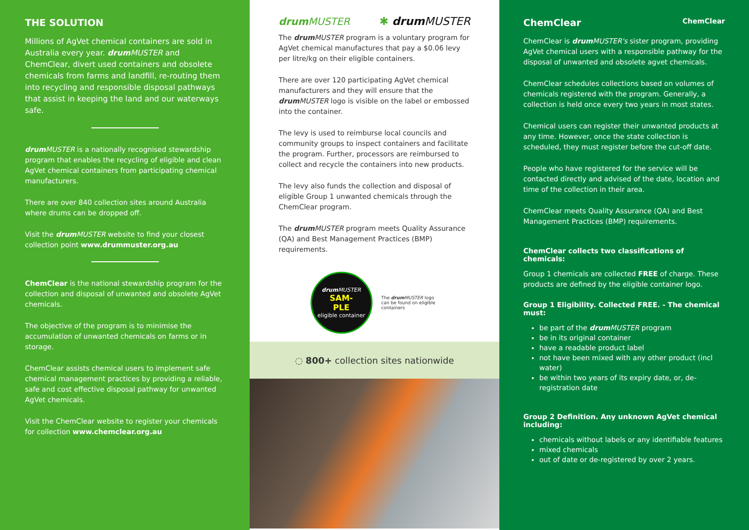THE SOLUTION
Millions of AgVet chemical containers are sold in Australia every year. drum MUSTER and ChemClear, divert used containers and obsolete chemicals from farms and landfill, re-routing them into recycling and responsible disposal pathways that assist in keeping the land and our waterways safe.
drum MUSTER is a nationally recognised stewardship program that enables the recycling of eligible and clean AgVet chemical containers from participating chemical manufacturers.
There are over 840 collection sites around Australia where drums can be dropped off.
Visit the drum MUSTER website to find your closest collection point www.drummuster.org.au
ChemClear is the national stewardship program for the collection and disposal of unwanted and obsolete AgVet chemicals.
The objective of the program is to minimise the accumulation of unwanted chemicals on farms or in storage.
ChemClear assists chemical users to implement safe chemical management practices by providing a reliable, safe and cost effective disposal pathway for unwanted AgVet chemicals.
Visit the ChemClear website to register your chemicals for collection www.chemclear.org.au
drum MUSTER ✱ drum MUSTER
The drum MUSTER program is a voluntary program for AgVet chemical manufactures that pay a $0.06 levy per litre/kg on their eligible containers.
There are over 120 participating AgVet chemical manufacturers and they will ensure that the drum MUSTER logo is visible on the label or embossed into the container.
The levy is used to reimburse local councils and community groups to inspect containers and facilitate the program. Further, processors are reimbursed to collect and recycle the containers into new products.
The levy also funds the collection and disposal of eligible Group 1 unwanted chemicals through the ChemClear program.
The drum MUSTER program meets Quality Assurance (QA) and Best Management Practices (BMP) requirements.
drum MUSTER
SAM-
PLE
eligible container
The drum MUSTER logo can be found on eligible containers
◌ 800+ collection sites nationwide
ChemClear
ChemClear
ChemClear is drum MUSTER's sister program, providing AgVet chemical users with a responsible pathway for the disposal of unwanted and obsolete agvet chemicals.
ChemClear schedules collections based on volumes of chemicals registered with the program. Generally, a collection is held once every two years in most states.
Chemical users can register their unwanted products at any time. However, once the state collection is scheduled, they must register before the cut-off date.
People who have registered for the service will be contacted directly and advised of the date, location and time of the collection in their area.
ChemClear meets Quality Assurance (QA) and Best Management Practices (BMP) requirements.
ChemClear collects two classifications of chemicals:
Group 1 chemicals are collected FREE of charge. These products are defined by the eligible container logo.
Group 1 Eligibility. Collected FREE. - The chemical must:
be part of the drum MUSTER program
be in its original container
have a readable product label
not have been mixed with any other product (incl water)
be within two years of its expiry date, or, de-registration date
Group 2 Definition. Any unknown AgVet chemical including:
chemicals without labels or any identifiable features
mixed chemicals
out of date or de-registered by over 2 years.